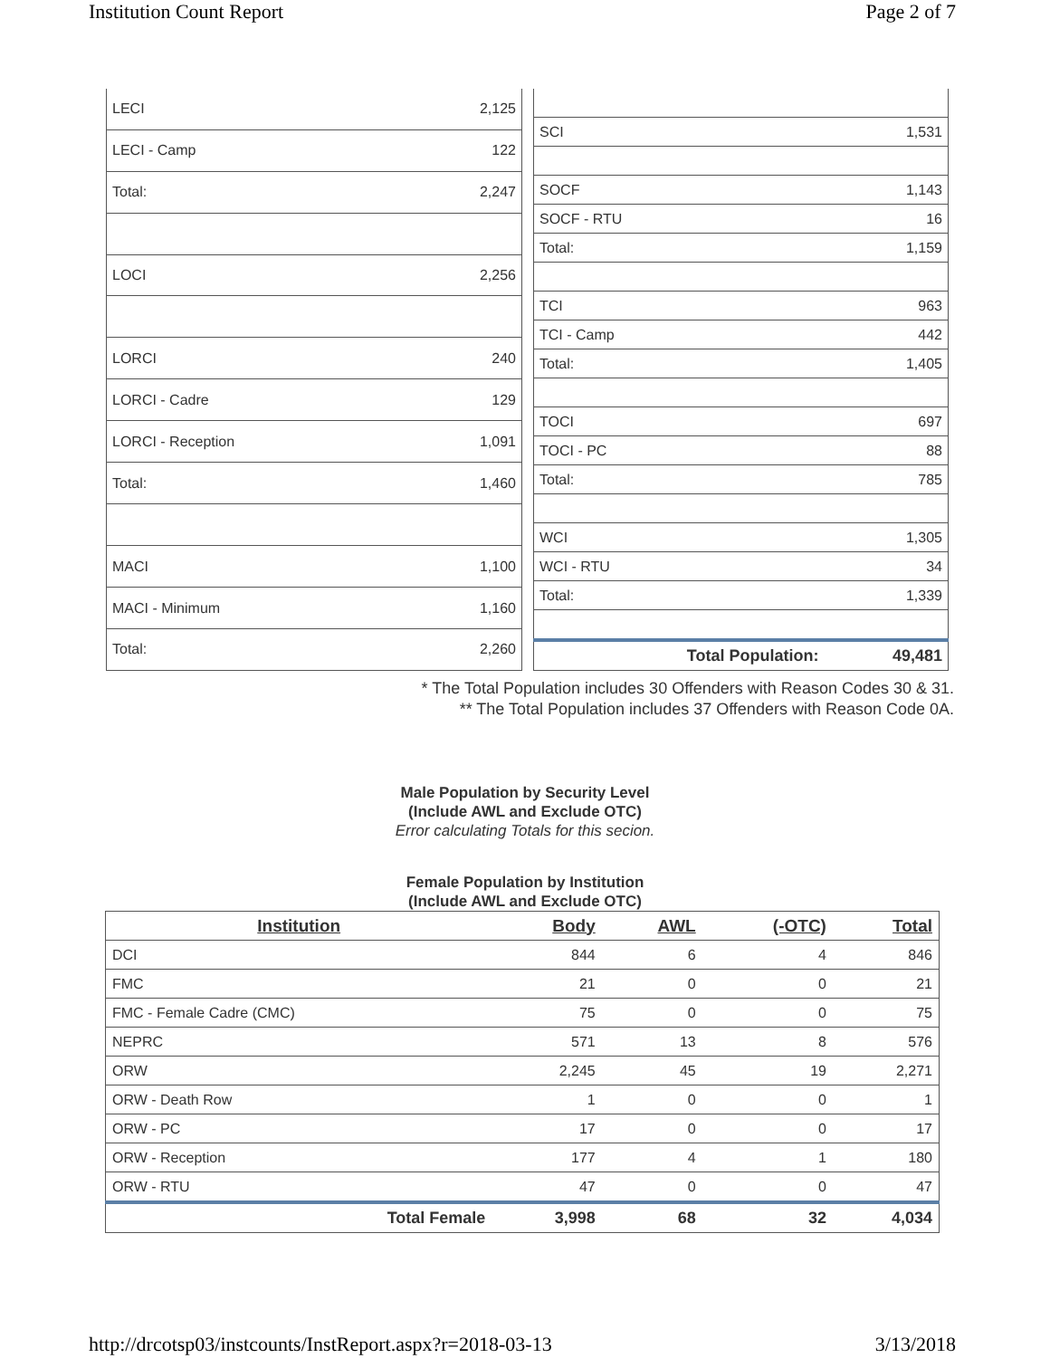Institution Count Report Page 2 of 7
| LECI | 2,125 |
| LECI - Camp | 122 |
| Total: | 2,247 |
| LOCI | 2,256 |
| LORCI | 240 |
| LORCI - Cadre | 129 |
| LORCI - Reception | 1,091 |
| Total: | 1,460 |
| MACI | 1,100 |
| MACI - Minimum | 1,160 |
| Total: | 2,260 |
| SCI | 1,531 |
| SOCF | 1,143 |
| SOCF - RTU | 16 |
| Total: | 1,159 |
| TCI | 963 |
| TCI - Camp | 442 |
| Total: | 1,405 |
| TOCI | 697 |
| TOCI - PC | 88 |
| Total: | 785 |
| WCI | 1,305 |
| WCI - RTU | 34 |
| Total: | 1,339 |
| Total Population: | 49,481 |
* The Total Population includes 30 Offenders with Reason Codes 30 & 31.
** The Total Population includes 37 Offenders with Reason Code 0A.
Male Population by Security Level
(Include AWL and Exclude OTC)
Error calculating Totals for this secion.
Female Population by Institution
(Include AWL and Exclude OTC)
| Institution | Body | AWL | (-OTC) | Total |
| --- | --- | --- | --- | --- |
| DCI | 844 | 6 | 4 | 846 |
| FMC | 21 | 0 | 0 | 21 |
| FMC - Female Cadre (CMC) | 75 | 0 | 0 | 75 |
| NEPRC | 571 | 13 | 8 | 576 |
| ORW | 2,245 | 45 | 19 | 2,271 |
| ORW - Death Row | 1 | 0 | 0 | 1 |
| ORW - PC | 17 | 0 | 0 | 17 |
| ORW - Reception | 177 | 4 | 1 | 180 |
| ORW - RTU | 47 | 0 | 0 | 47 |
| Total Female | 3,998 | 68 | 32 | 4,034 |
http://drcotsp03/instcounts/InstReport.aspx?r=2018-03-13 3/13/2018